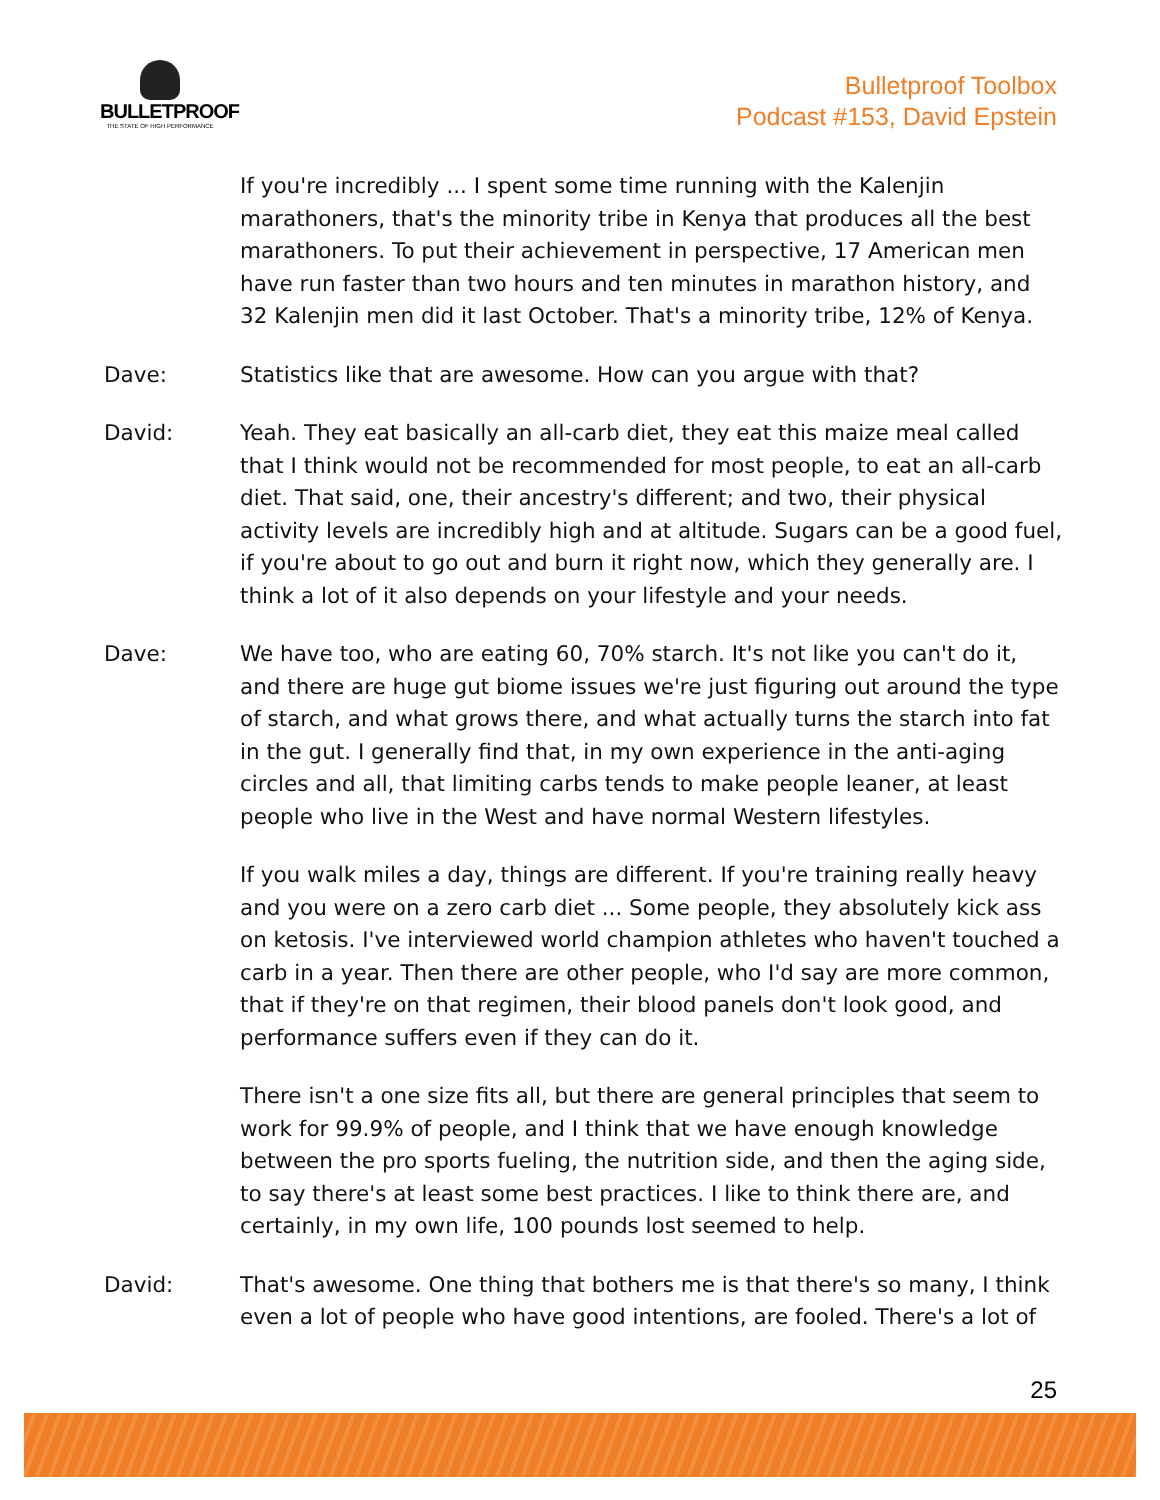BULLETPROOF
THE STATE OF HIGH PERFORMANCE
Bulletproof Toolbox
Podcast #153, David Epstein
If you're incredibly ... I spent some time running with the Kalenjin marathoners, that's the minority tribe in Kenya that produces all the best marathoners. To put their achievement in perspective, 17 American men have run faster than two hours and ten minutes in marathon history, and 32 Kalenjin men did it last October. That's a minority tribe, 12% of Kenya.
Dave: Statistics like that are awesome. How can you argue with that?
David: Yeah. They eat basically an all-carb diet, they eat this maize meal called that I think would not be recommended for most people, to eat an all-carb diet. That said, one, their ancestry's different; and two, their physical activity levels are incredibly high and at altitude. Sugars can be a good fuel, if you're about to go out and burn it right now, which they generally are. I think a lot of it also depends on your lifestyle and your needs.
Dave: We have too, who are eating 60, 70% starch. It's not like you can't do it, and there are huge gut biome issues we're just figuring out around the type of starch, and what grows there, and what actually turns the starch into fat in the gut. I generally find that, in my own experience in the anti-aging circles and all, that limiting carbs tends to make people leaner, at least people who live in the West and have normal Western lifestyles.
If you walk miles a day, things are different. If you're training really heavy and you were on a zero carb diet ... Some people, they absolutely kick ass on ketosis. I've interviewed world champion athletes who haven't touched a carb in a year. Then there are other people, who I'd say are more common, that if they're on that regimen, their blood panels don't look good, and performance suffers even if they can do it.
There isn't a one size fits all, but there are general principles that seem to work for 99.9% of people, and I think that we have enough knowledge between the pro sports fueling, the nutrition side, and then the aging side, to say there's at least some best practices. I like to think there are, and certainly, in my own life, 100 pounds lost seemed to help.
David: That's awesome. One thing that bothers me is that there's so many, I think even a lot of people who have good intentions, are fooled. There's a lot of
25